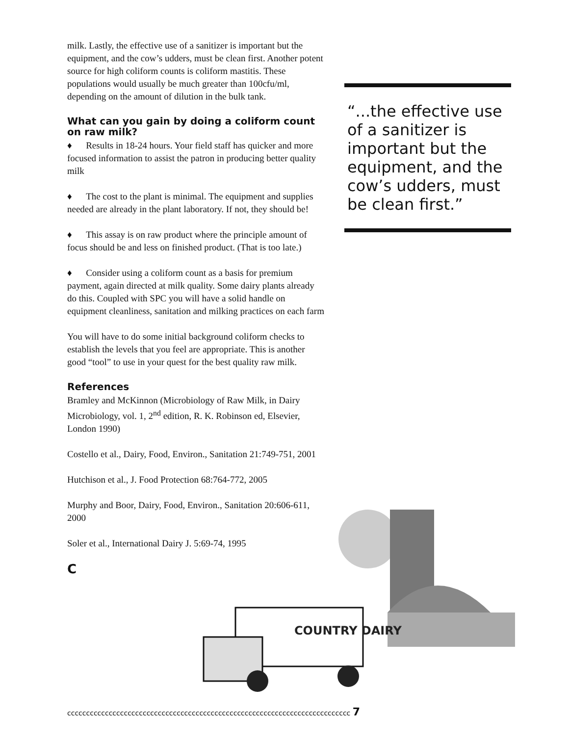milk. Lastly, the effective use of a sanitizer is important but the equipment, and the cow’s udders, must be clean first. Another potent source for high coliform counts is coliform mastitis. These populations would usually be much greater than 100cfu/ml, depending on the amount of dilution in the bulk tank.
What can you gain by doing a coliform count on raw milk?
♦ Results in 18-24 hours. Your field staff has quicker and more focused information to assist the patron in producing better quality milk
♦ The cost to the plant is minimal. The equipment and supplies needed are already in the plant laboratory. If not, they should be!
♦ This assay is on raw product where the principle amount of focus should be and less on finished product. (That is too late.)
♦ Consider using a coliform count as a basis for premium payment, again directed at milk quality. Some dairy plants already do this. Coupled with SPC you will have a solid handle on equipment cleanliness, sanitation and milking practices on each farm
You will have to do some initial background coliform checks to establish the levels that you feel are appropriate. This is another good “tool” to use in your quest for the best quality raw milk.
References
Bramley and McKinnon (Microbiology of Raw Milk, in Dairy Microbiology, vol. 1, 2<sup>nd</sup> edition, R. K. Robinson ed, Elsevier, London 1990)
Costello et al., Dairy, Food, Environ., Sanitation 21:749-751, 2001
Hutchison et al., J. Food Protection 68:764-772, 2005
Murphy and Boor, Dairy, Food, Environ., Sanitation 20:606-611, 2000
Soler et al., International Dairy J. 5:69-74, 1995
C
“...the effective use of a sanitizer is important but the equipment, and the cow’s udders, must be clean first.”
COUNTRY DAIRY
ccccccccccccccccccccccccccccccccccccccccccccccccccccccccccccccccccccccccccc 7